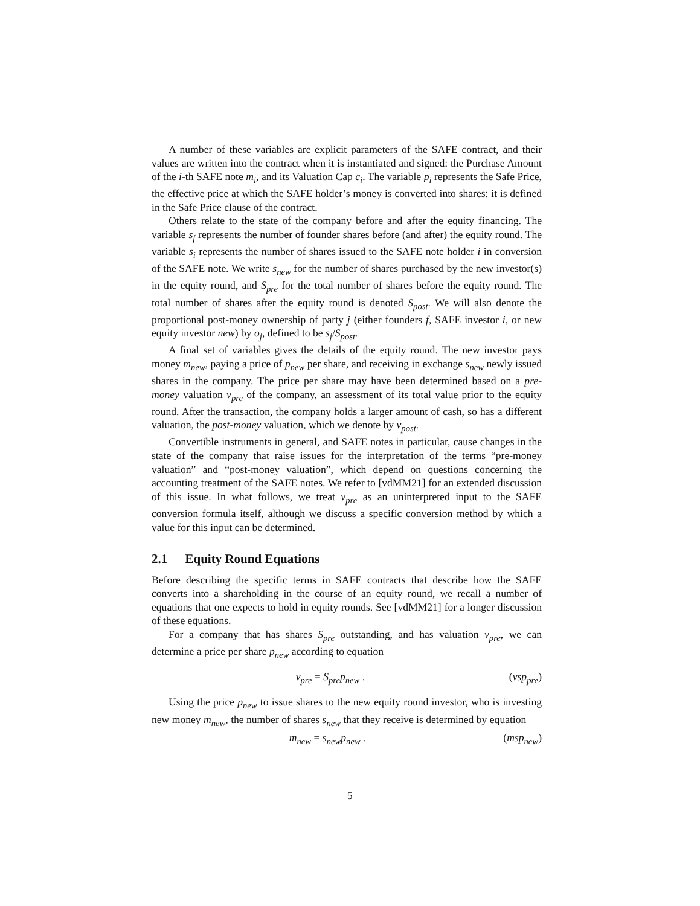A number of these variables are explicit parameters of the SAFE contract, and their values are written into the contract when it is instantiated and signed: the Purchase Amount of the i-th SAFE note m<sub>i</sub>, and its Valuation Cap c<sub>i</sub>. The variable p<sub>i</sub> represents the Safe Price, the effective price at which the SAFE holder’s money is converted into shares: it is defined in the Safe Price clause of the contract.
Others relate to the state of the company before and after the equity financing. The variable s<sub>f</sub> represents the number of founder shares before (and after) the equity round. The variable s<sub>i</sub> represents the number of shares issued to the SAFE note holder i in conversion of the SAFE note. We write s<sub>new</sub> for the number of shares purchased by the new investor(s) in the equity round, and S<sub>pre</sub> for the total number of shares before the equity round. The total number of shares after the equity round is denoted S<sub>post</sub>. We will also denote the proportional post-money ownership of party j (either founders f, SAFE investor i, or new equity investor new) by o<sub>j</sub>, defined to be s<sub>j</sub>/S<sub>post</sub>.
A final set of variables gives the details of the equity round. The new investor pays money m<sub>new</sub>, paying a price of p<sub>new</sub> per share, and receiving in exchange s<sub>new</sub> newly issued shares in the company. The price per share may have been determined based on a pre-money valuation v<sub>pre</sub> of the company, an assessment of its total value prior to the equity round. After the transaction, the company holds a larger amount of cash, so has a different valuation, the post-money valuation, which we denote by v<sub>post</sub>.
Convertible instruments in general, and SAFE notes in particular, cause changes in the state of the company that raise issues for the interpretation of the terms “pre-money valuation” and “post-money valuation”, which depend on questions concerning the accounting treatment of the SAFE notes. We refer to [vdMM21] for an extended discussion of this issue. In what follows, we treat v<sub>pre</sub> as an uninterpreted input to the SAFE conversion formula itself, although we discuss a specific conversion method by which a value for this input can be determined.
2.1 Equity Round Equations
Before describing the specific terms in SAFE contracts that describe how the SAFE converts into a shareholding in the course of an equity round, we recall a number of equations that one expects to hold in equity rounds. See [vdMM21] for a longer discussion of these equations.
For a company that has shares S<sub>pre</sub> outstanding, and has valuation v<sub>pre</sub>, we can determine a price per share p<sub>new</sub> according to equation
v<sub>pre</sub> = S<sub>pre</sub>p<sub>new</sub> . (vsp<sub>pre</sub>)
Using the price p<sub>new</sub> to issue shares to the new equity round investor, who is investing new money m<sub>new</sub>, the number of shares s<sub>new</sub> that they receive is determined by equation
m<sub>new</sub> = s<sub>new</sub>p<sub>new</sub> . (msp<sub>new</sub>)
5